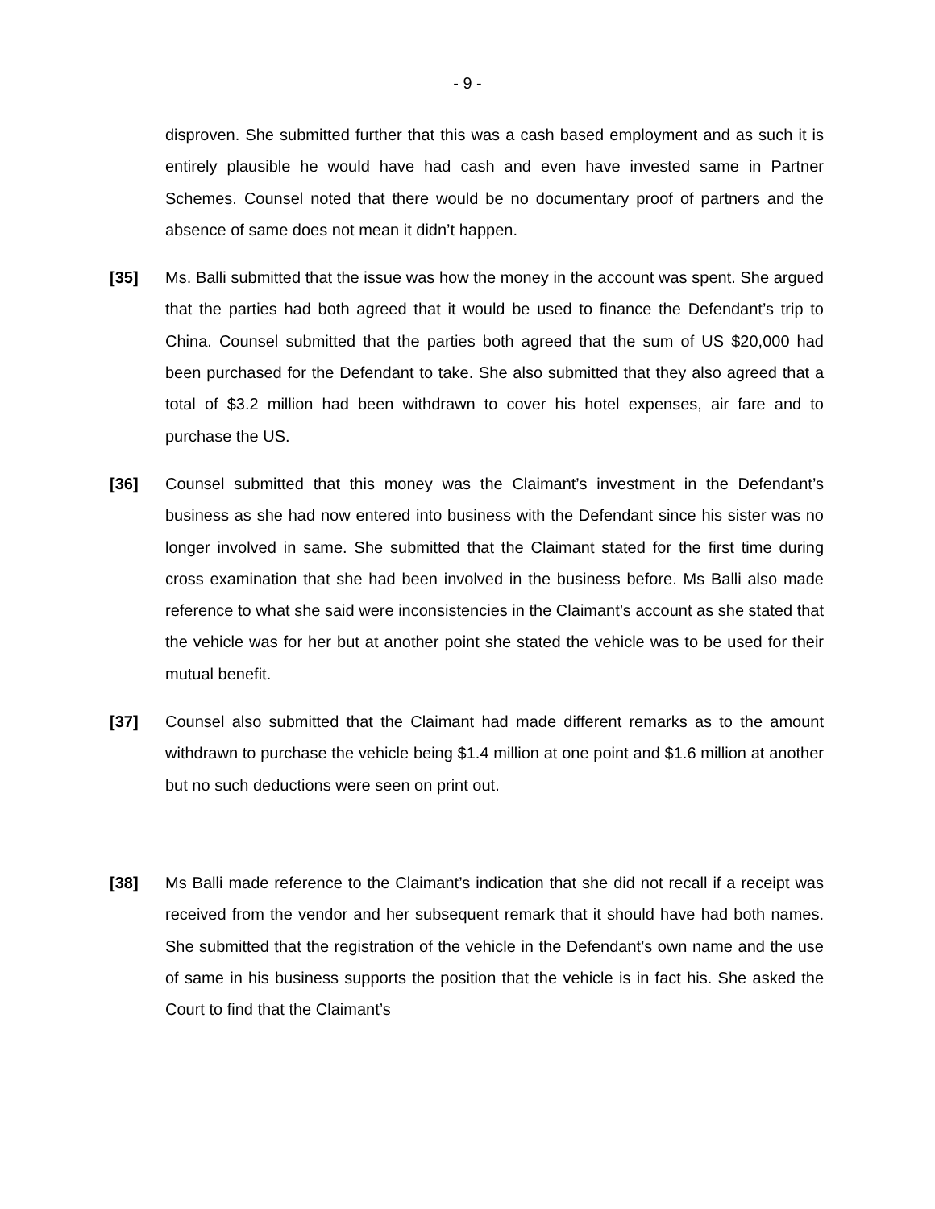- 9 -
disproven. She submitted further that this was a cash based employment and as such it is entirely plausible he would have had cash and even have invested same in Partner Schemes. Counsel noted that there would be no documentary proof of partners and the absence of same does not mean it didn’t happen.
[35] Ms. Balli submitted that the issue was how the money in the account was spent. She argued that the parties had both agreed that it would be used to finance the Defendant’s trip to China. Counsel submitted that the parties both agreed that the sum of US $20,000 had been purchased for the Defendant to take. She also submitted that they also agreed that a total of $3.2 million had been withdrawn to cover his hotel expenses, air fare and to purchase the US.
[36] Counsel submitted that this money was the Claimant’s investment in the Defendant’s business as she had now entered into business with the Defendant since his sister was no longer involved in same. She submitted that the Claimant stated for the first time during cross examination that she had been involved in the business before. Ms Balli also made reference to what she said were inconsistencies in the Claimant’s account as she stated that the vehicle was for her but at another point she stated the vehicle was to be used for their mutual benefit.
[37] Counsel also submitted that the Claimant had made different remarks as to the amount withdrawn to purchase the vehicle being $1.4 million at one point and $1.6 million at another but no such deductions were seen on print out.
[38] Ms Balli made reference to the Claimant’s indication that she did not recall if a receipt was received from the vendor and her subsequent remark that it should have had both names. She submitted that the registration of the vehicle in the Defendant’s own name and the use of same in his business supports the position that the vehicle is in fact his. She asked the Court to find that the Claimant’s